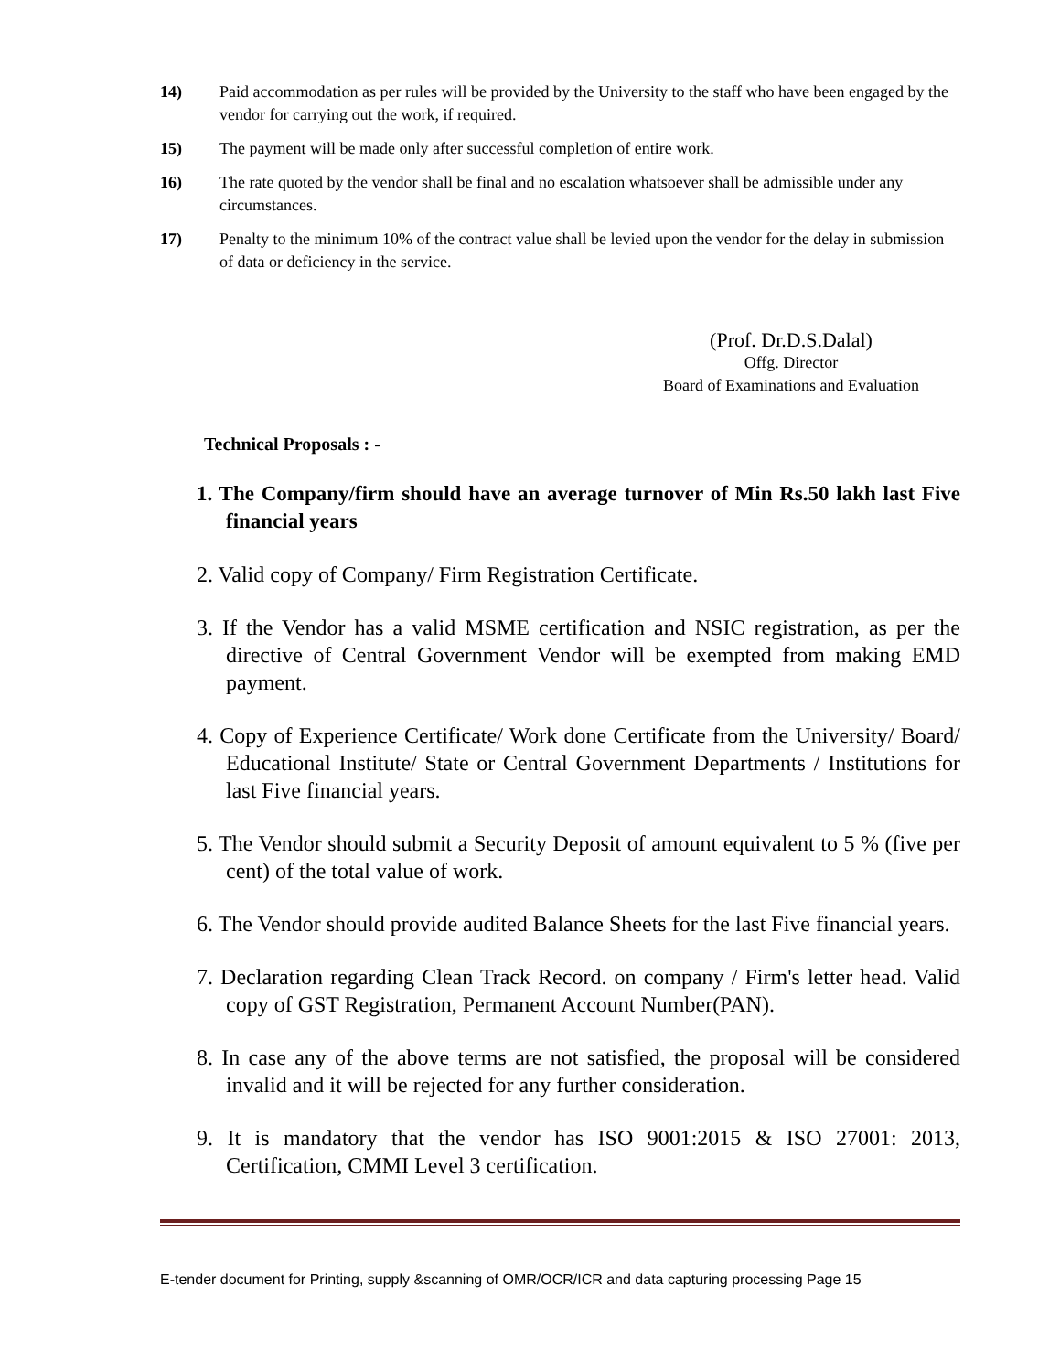14) Paid accommodation as per rules will be provided by the University to the staff who have been engaged by the vendor for carrying out the work, if required.
15) The payment will be made only after successful completion of entire work.
16) The rate quoted by the vendor shall be final and no escalation whatsoever shall be admissible under any circumstances.
17) Penalty to the minimum 10% of the contract value shall be levied upon the vendor for the delay in submission of data or deficiency in the service.
(Prof. Dr.D.S.Dalal)
Offg. Director
Board of Examinations and Evaluation
Technical Proposals : -
1. The Company/firm should have an average turnover of Min Rs.50 lakh last Five financial years
2. Valid copy of Company/ Firm Registration Certificate.
3. If the Vendor has a valid MSME certification and NSIC registration, as per the directive of Central Government Vendor will be exempted from making EMD payment.
4. Copy of Experience Certificate/ Work done Certificate from the University/ Board/ Educational Institute/ State or Central Government Departments / Institutions for last Five financial years.
5. The Vendor should submit a Security Deposit of amount equivalent to 5 % (five per cent) of the total value of work.
6. The Vendor should provide audited Balance Sheets for the last Five financial years.
7. Declaration regarding Clean Track Record. on company / Firm's letter head. Valid copy of GST Registration, Permanent Account Number(PAN).
8. In case any of the above terms are not satisfied, the proposal will be considered invalid and it will be rejected for any further consideration.
9. It is mandatory that the vendor has ISO 9001:2015 & ISO 27001: 2013, Certification, CMMI Level 3 certification.
E-tender document for Printing, supply &scanning of OMR/OCR/ICR and data capturing processing Page 15